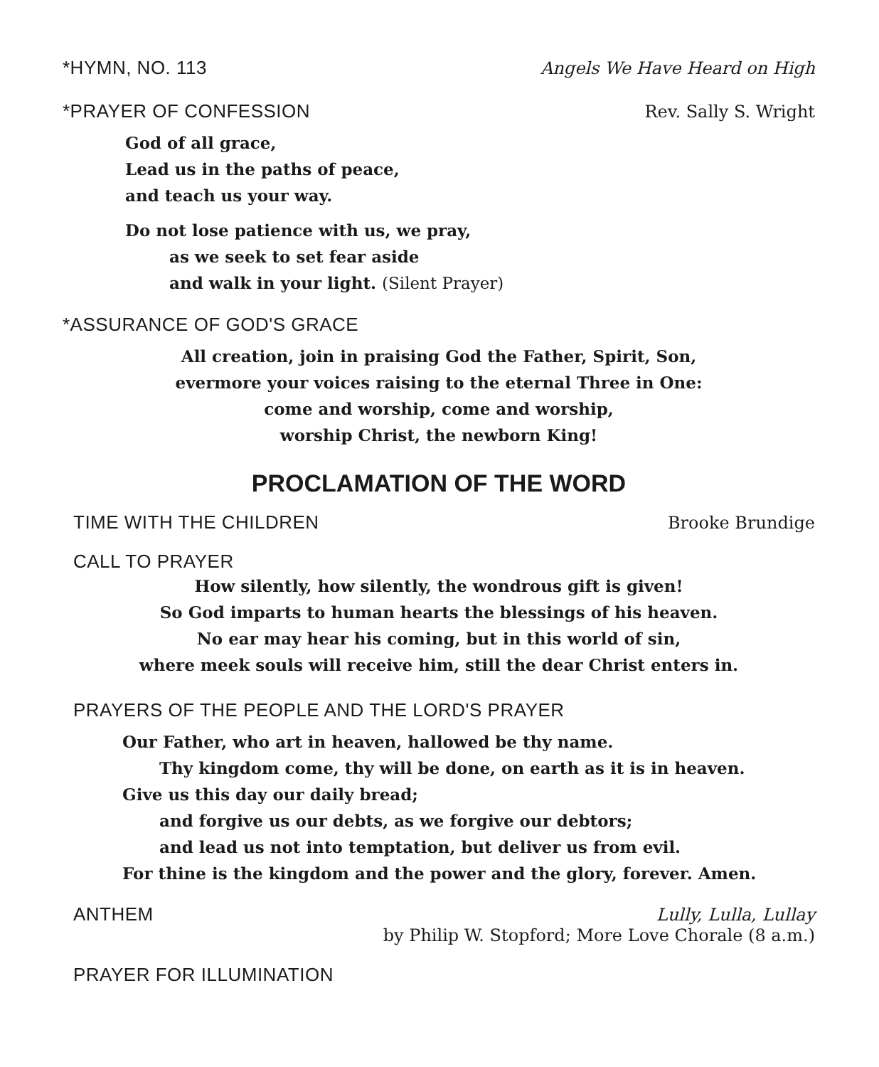*HYMN, NO. 113 Angels We Have Heard on High
*PRAYER OF CONFESSION Rev. Sally S. Wright
God of all grace,
Lead us in the paths of peace,
and teach us your way.
Do not lose patience with us, we pray,
as we seek to set fear aside
and walk in your light. (Silent Prayer)
*ASSURANCE OF GOD'S GRACE
All creation, join in praising God the Father, Spirit, Son,
evermore your voices raising to the eternal Three in One:
come and worship, come and worship,
worship Christ, the newborn King!
PROCLAMATION OF THE WORD
TIME WITH THE CHILDREN Brooke Brundige
CALL TO PRAYER
How silently, how silently, the wondrous gift is given!
So God imparts to human hearts the blessings of his heaven.
No ear may hear his coming, but in this world of sin,
where meek souls will receive him, still the dear Christ enters in.
PRAYERS OF THE PEOPLE AND THE LORD'S PRAYER
Our Father, who art in heaven, hallowed be thy name.
Thy kingdom come, thy will be done, on earth as it is in heaven.
Give us this day our daily bread;
and forgive us our debts, as we forgive our debtors;
and lead us not into temptation, but deliver us from evil.
For thine is the kingdom and the power and the glory, forever. Amen.
ANTHEM Lully, Lulla, Lullay
by Philip W. Stopford; More Love Chorale (8 a.m.)
PRAYER FOR ILLUMINATION